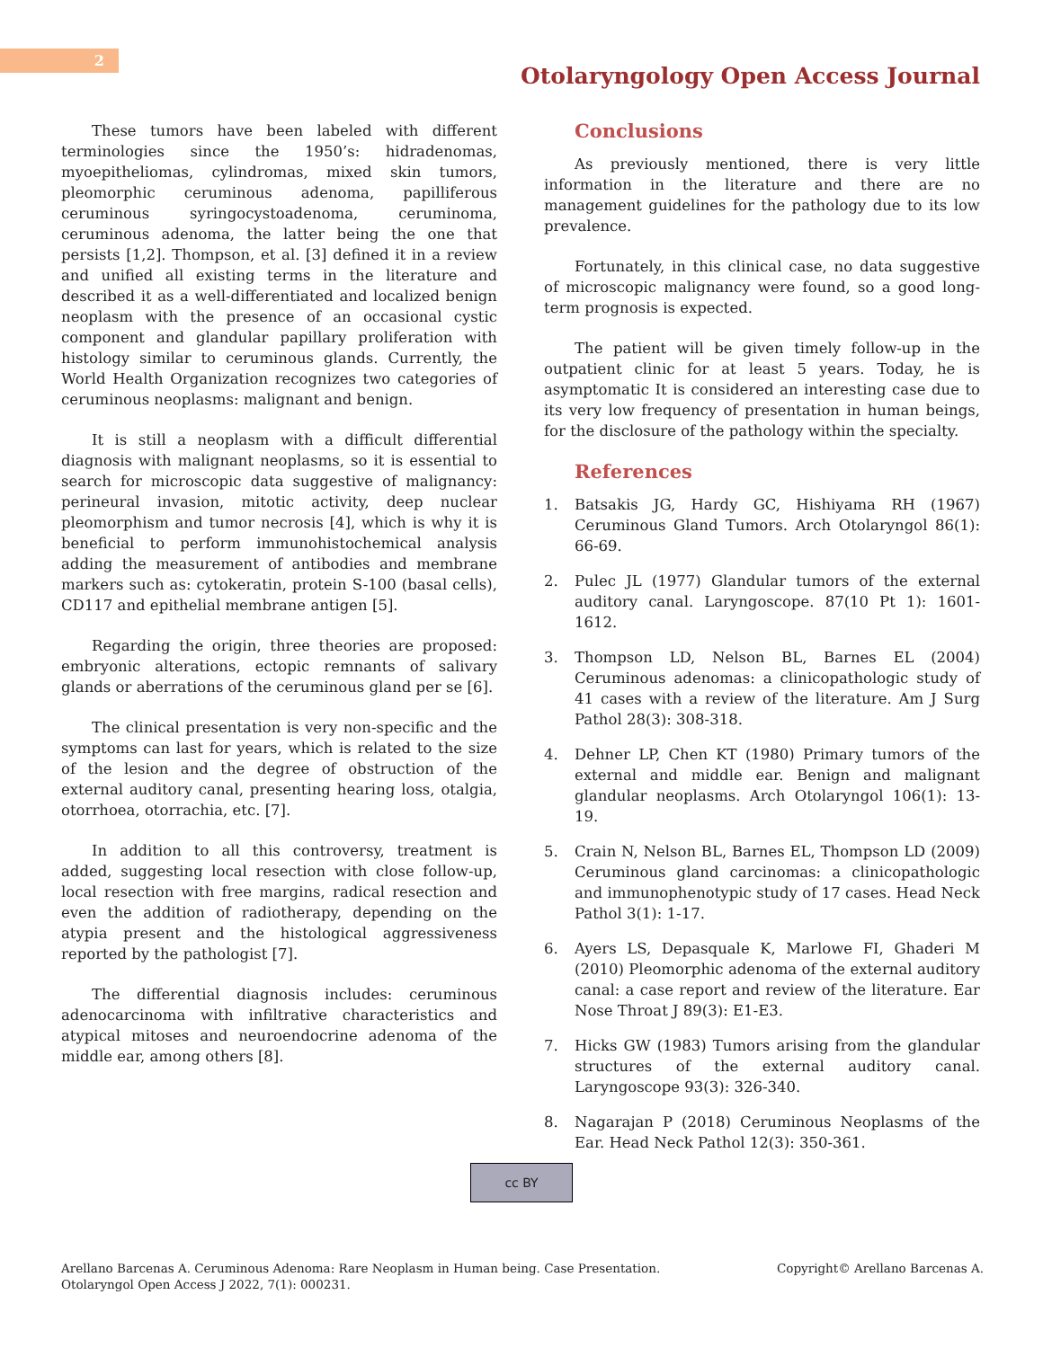2
Otolaryngology Open Access Journal
These tumors have been labeled with different terminologies since the 1950’s: hidradenomas, myoepitheliomas, cylindromas, mixed skin tumors, pleomorphic ceruminous adenoma, papilliferous ceruminous syringocystoadenoma, ceruminoma, ceruminous adenoma, the latter being the one that persists [1,2]. Thompson, et al. [3] defined it in a review and unified all existing terms in the literature and described it as a well-differentiated and localized benign neoplasm with the presence of an occasional cystic component and glandular papillary proliferation with histology similar to ceruminous glands. Currently, the World Health Organization recognizes two categories of ceruminous neoplasms: malignant and benign.
It is still a neoplasm with a difficult differential diagnosis with malignant neoplasms, so it is essential to search for microscopic data suggestive of malignancy: perineural invasion, mitotic activity, deep nuclear pleomorphism and tumor necrosis [4], which is why it is beneficial to perform immunohistochemical analysis adding the measurement of antibodies and membrane markers such as: cytokeratin, protein S-100 (basal cells), CD117 and epithelial membrane antigen [5].
Regarding the origin, three theories are proposed: embryonic alterations, ectopic remnants of salivary glands or aberrations of the ceruminous gland per se [6].
The clinical presentation is very non-specific and the symptoms can last for years, which is related to the size of the lesion and the degree of obstruction of the external auditory canal, presenting hearing loss, otalgia, otorrhoea, otorrachia, etc. [7].
In addition to all this controversy, treatment is added, suggesting local resection with close follow-up, local resection with free margins, radical resection and even the addition of radiotherapy, depending on the atypia present and the histological aggressiveness reported by the pathologist [7].
The differential diagnosis includes: ceruminous adenocarcinoma with infiltrative characteristics and atypical mitoses and neuroendocrine adenoma of the middle ear, among others [8].
Conclusions
As previously mentioned, there is very little information in the literature and there are no management guidelines for the pathology due to its low prevalence.
Fortunately, in this clinical case, no data suggestive of microscopic malignancy were found, so a good long-term prognosis is expected.
The patient will be given timely follow-up in the outpatient clinic for at least 5 years. Today, he is asymptomatic It is considered an interesting case due to its very low frequency of presentation in human beings, for the disclosure of the pathology within the specialty.
References
1. Batsakis JG, Hardy GC, Hishiyama RH (1967) Ceruminous Gland Tumors. Arch Otolaryngol 86(1): 66-69.
2. Pulec JL (1977) Glandular tumors of the external auditory canal. Laryngoscope. 87(10 Pt 1): 1601-1612.
3. Thompson LD, Nelson BL, Barnes EL (2004) Ceruminous adenomas: a clinicopathologic study of 41 cases with a review of the literature. Am J Surg Pathol 28(3): 308-318.
4. Dehner LP, Chen KT (1980) Primary tumors of the external and middle ear. Benign and malignant glandular neoplasms. Arch Otolaryngol 106(1): 13-19.
5. Crain N, Nelson BL, Barnes EL, Thompson LD (2009) Ceruminous gland carcinomas: a clinicopathologic and immunophenotypic study of 17 cases. Head Neck Pathol 3(1): 1-17.
6. Ayers LS, Depasquale K, Marlowe FI, Ghaderi M (2010) Pleomorphic adenoma of the external auditory canal: a case report and review of the literature. Ear Nose Throat J 89(3): E1-E3.
7. Hicks GW (1983) Tumors arising from the glandular structures of the external auditory canal. Laryngoscope 93(3): 326-340.
8. Nagarajan P (2018) Ceruminous Neoplasms of the Ear. Head Neck Pathol 12(3): 350-361.
cc BY
Arellano Barcenas A. Ceruminous Adenoma: Rare Neoplasm in Human being. Case Presentation.
Otolaryngol Open Access J 2022, 7(1): 000231. Copyright© Arellano Barcenas A.